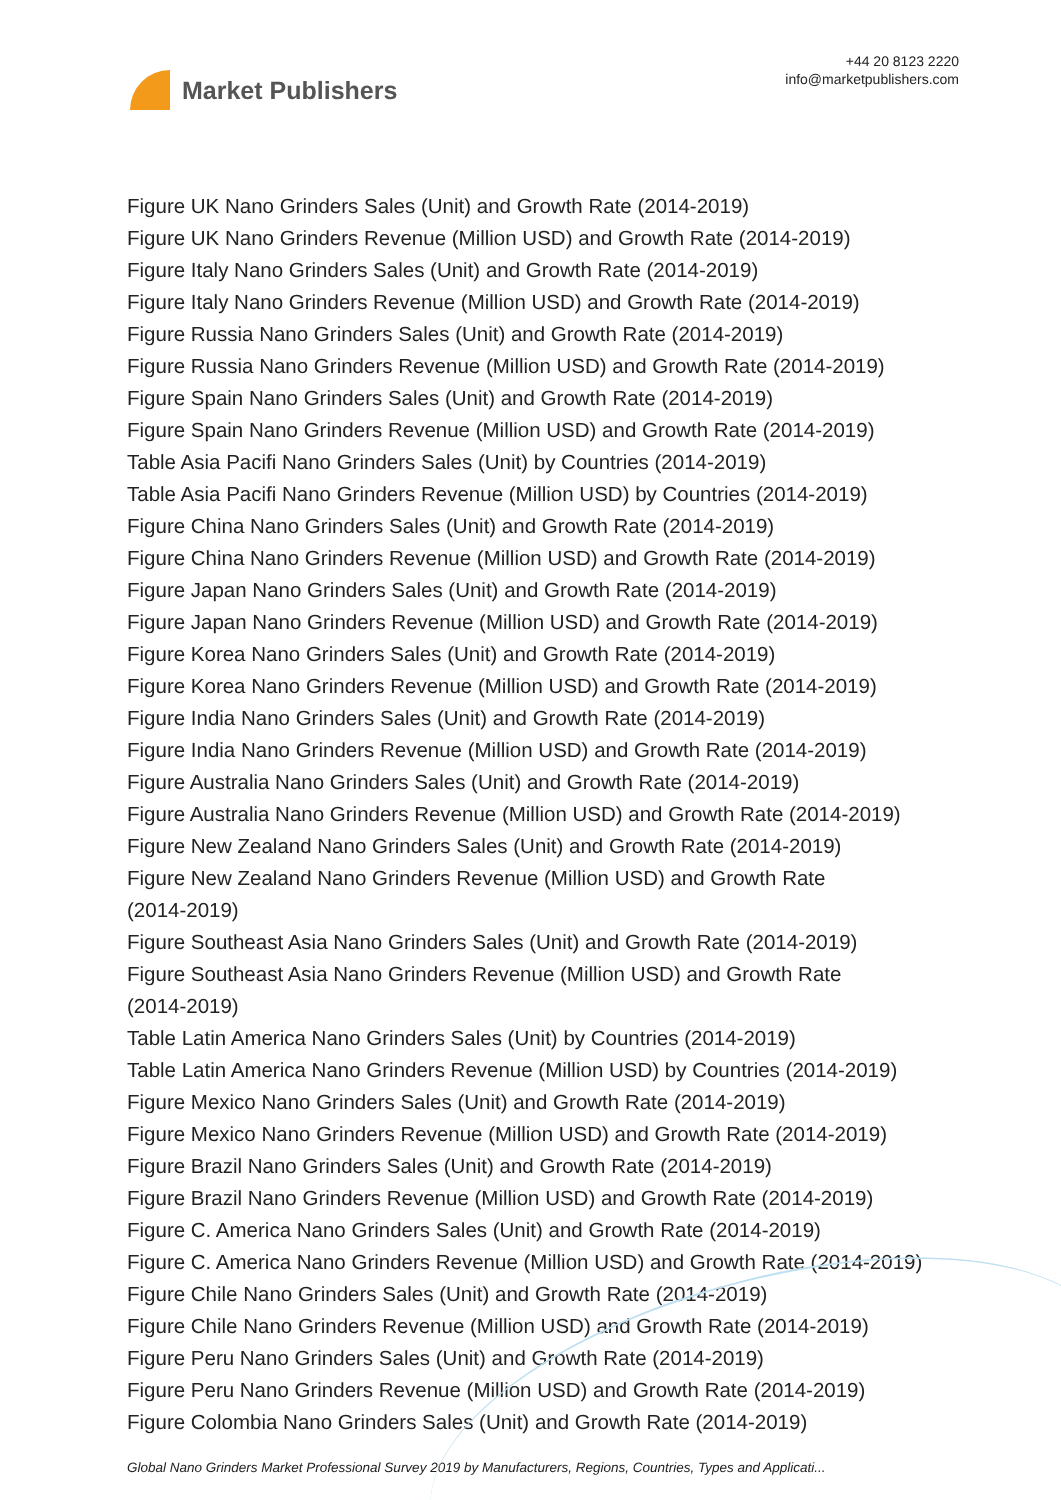Market Publishers
+44 20 8123 2220
info@marketpublishers.com
Figure UK Nano Grinders Sales (Unit) and Growth Rate (2014-2019)
Figure UK Nano Grinders Revenue (Million USD) and Growth Rate (2014-2019)
Figure Italy Nano Grinders Sales (Unit) and Growth Rate (2014-2019)
Figure Italy Nano Grinders Revenue (Million USD) and Growth Rate (2014-2019)
Figure Russia Nano Grinders Sales (Unit) and Growth Rate (2014-2019)
Figure Russia Nano Grinders Revenue (Million USD) and Growth Rate (2014-2019)
Figure Spain Nano Grinders Sales (Unit) and Growth Rate (2014-2019)
Figure Spain Nano Grinders Revenue (Million USD) and Growth Rate (2014-2019)
Table Asia Pacifi Nano Grinders Sales (Unit) by Countries (2014-2019)
Table Asia Pacifi Nano Grinders Revenue (Million USD) by Countries (2014-2019)
Figure China Nano Grinders Sales (Unit) and Growth Rate (2014-2019)
Figure China Nano Grinders Revenue (Million USD) and Growth Rate (2014-2019)
Figure Japan Nano Grinders Sales (Unit) and Growth Rate (2014-2019)
Figure Japan Nano Grinders Revenue (Million USD) and Growth Rate (2014-2019)
Figure Korea Nano Grinders Sales (Unit) and Growth Rate (2014-2019)
Figure Korea Nano Grinders Revenue (Million USD) and Growth Rate (2014-2019)
Figure India Nano Grinders Sales (Unit) and Growth Rate (2014-2019)
Figure India Nano Grinders Revenue (Million USD) and Growth Rate (2014-2019)
Figure Australia Nano Grinders Sales (Unit) and Growth Rate (2014-2019)
Figure Australia Nano Grinders Revenue (Million USD) and Growth Rate (2014-2019)
Figure New Zealand Nano Grinders Sales (Unit) and Growth Rate (2014-2019)
Figure New Zealand Nano Grinders Revenue (Million USD) and Growth Rate
(2014-2019)
Figure Southeast Asia Nano Grinders Sales (Unit) and Growth Rate (2014-2019)
Figure Southeast Asia Nano Grinders Revenue (Million USD) and Growth Rate
(2014-2019)
Table Latin America Nano Grinders Sales (Unit) by Countries (2014-2019)
Table Latin America Nano Grinders Revenue (Million USD) by Countries (2014-2019)
Figure Mexico Nano Grinders Sales (Unit) and Growth Rate (2014-2019)
Figure Mexico Nano Grinders Revenue (Million USD) and Growth Rate (2014-2019)
Figure Brazil Nano Grinders Sales (Unit) and Growth Rate (2014-2019)
Figure Brazil Nano Grinders Revenue (Million USD) and Growth Rate (2014-2019)
Figure C. America Nano Grinders Sales (Unit) and Growth Rate (2014-2019)
Figure C. America Nano Grinders Revenue (Million USD) and Growth Rate (2014-2019)
Figure Chile Nano Grinders Sales (Unit) and Growth Rate (2014-2019)
Figure Chile Nano Grinders Revenue (Million USD) and Growth Rate (2014-2019)
Figure Peru Nano Grinders Sales (Unit) and Growth Rate (2014-2019)
Figure Peru Nano Grinders Revenue (Million USD) and Growth Rate (2014-2019)
Figure Colombia Nano Grinders Sales (Unit) and Growth Rate (2014-2019)
Global Nano Grinders Market Professional Survey 2019 by Manufacturers, Regions, Countries, Types and Applicati...